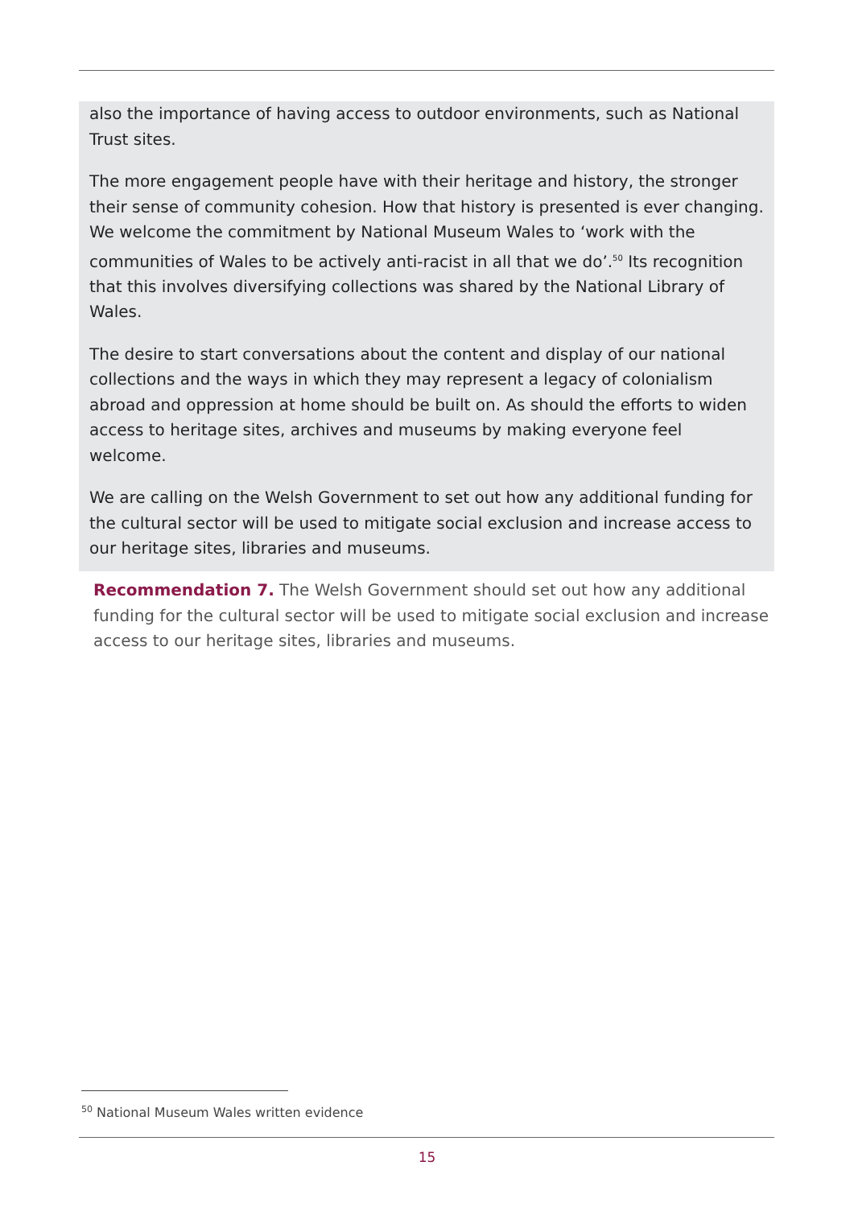also the importance of having access to outdoor environments, such as National Trust sites.
The more engagement people have with their heritage and history, the stronger their sense of community cohesion. How that history is presented is ever changing. We welcome the commitment by National Museum Wales to ‘work with the communities of Wales to be actively anti-racist in all that we do’.<sup>50</sup> Its recognition that this involves diversifying collections was shared by the National Library of Wales.
The desire to start conversations about the content and display of our national collections and the ways in which they may represent a legacy of colonialism abroad and oppression at home should be built on. As should the efforts to widen access to heritage sites, archives and museums by making everyone feel welcome.
We are calling on the Welsh Government to set out how any additional funding for the cultural sector will be used to mitigate social exclusion and increase access to our heritage sites, libraries and museums.
Recommendation 7. The Welsh Government should set out how any additional funding for the cultural sector will be used to mitigate social exclusion and increase access to our heritage sites, libraries and museums.
<sup>50</sup> National Museum Wales written evidence
15